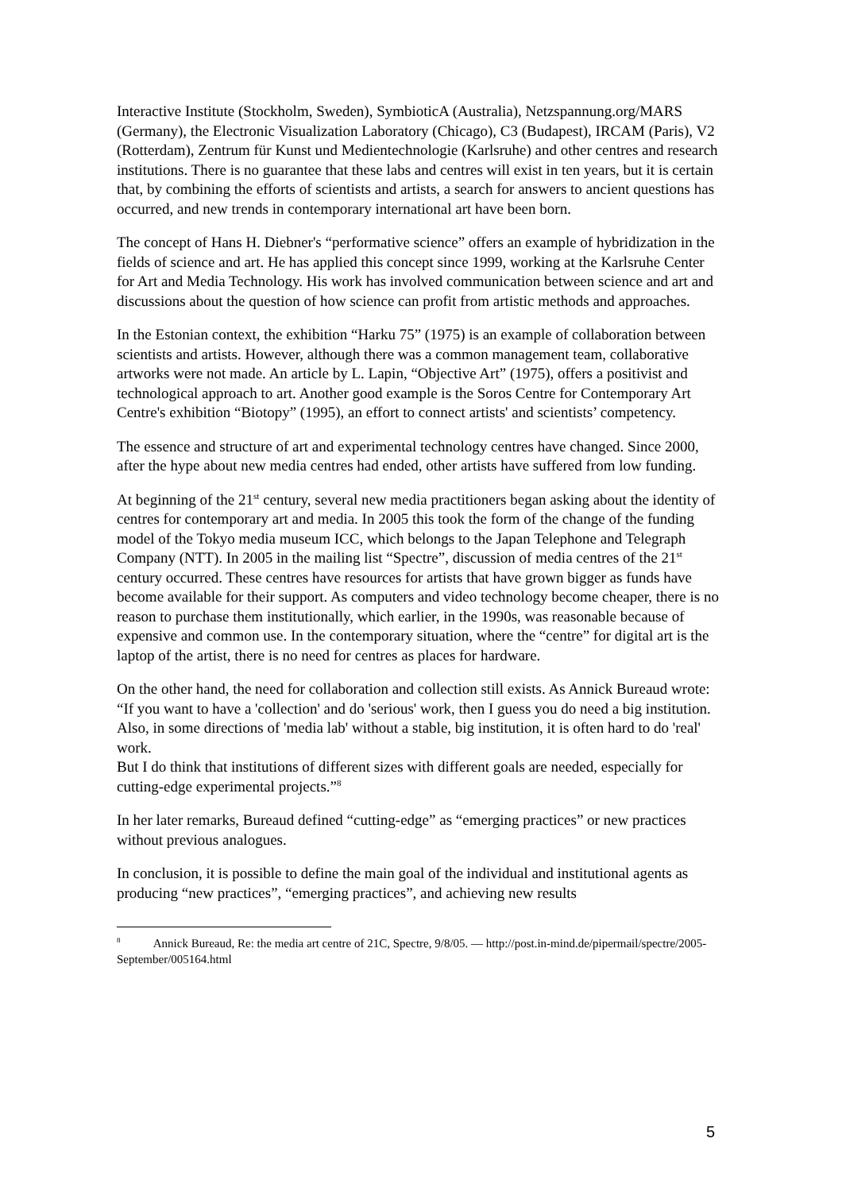Interactive Institute (Stockholm, Sweden), SymbioticA (Australia), Netzspannung.org/MARS (Germany), the Electronic Visualization Laboratory (Chicago), C3 (Budapest), IRCAM (Paris), V2 (Rotterdam), Zentrum für Kunst und Medientechnologie (Karlsruhe) and other centres and research institutions. There is no guarantee that these labs and centres will exist in ten years, but it is certain that, by combining the efforts of scientists and artists, a search for answers to ancient questions has occurred, and new trends in contemporary international art have been born.
The concept of Hans H. Diebner's “performative science” offers an example of hybridization in the fields of science and art. He has applied this concept since 1999, working at the Karlsruhe Center for Art and Media Technology. His work has involved communication between science and art and discussions about the question of how science can profit from artistic methods and approaches.
In the Estonian context, the exhibition “Harku 75” (1975) is an example of collaboration between scientists and artists. However, although there was a common management team, collaborative artworks were not made. An article by L. Lapin, “Objective Art” (1975), offers a positivist and technological approach to art. Another good example is the Soros Centre for Contemporary Art Centre's exhibition “Biotopy” (1995), an effort to connect artists' and scientists’ competency.
The essence and structure of art and experimental technology centres have changed. Since 2000, after the hype about new media centres had ended, other artists have suffered from low funding.
At beginning of the 21<sup>st</sup> century, several new media practitioners began asking about the identity of centres for contemporary art and media. In 2005 this took the form of the change of the funding model of the Tokyo media museum ICC, which belongs to the Japan Telephone and Telegraph Company (NTT). In 2005 in the mailing list “Spectre”, discussion of media centres of the 21<sup>st</sup> century occurred. These centres have resources for artists that have grown bigger as funds have become available for their support. As computers and video technology become cheaper, there is no reason to purchase them institutionally, which earlier, in the 1990s, was reasonable because of expensive and common use. In the contemporary situation, where the “centre” for digital art is the laptop of the artist, there is no need for centres as places for hardware.
On the other hand, the need for collaboration and collection still exists. As Annick Bureaud wrote: “If you want to have a 'collection' and do 'serious' work, then I guess you do need a big institution. Also, in some directions of 'media lab' without a stable, big institution, it is often hard to do 'real' work.
But I do think that institutions of different sizes with different goals are needed, especially for cutting-edge experimental projects.”<sup>8</sup>
In her later remarks, Bureaud defined “cutting-edge” as “emerging practices” or new practices without previous analogues.
In conclusion, it is possible to define the main goal of the individual and institutional agents as producing “new practices”, “emerging practices”, and achieving new results
<sup>8</sup> Annick Bureaud, Re: the media art centre of 21C, Spectre, 9/8/05. — http://post.in-mind.de/pipermail/spectre/2005-September/005164.html
5